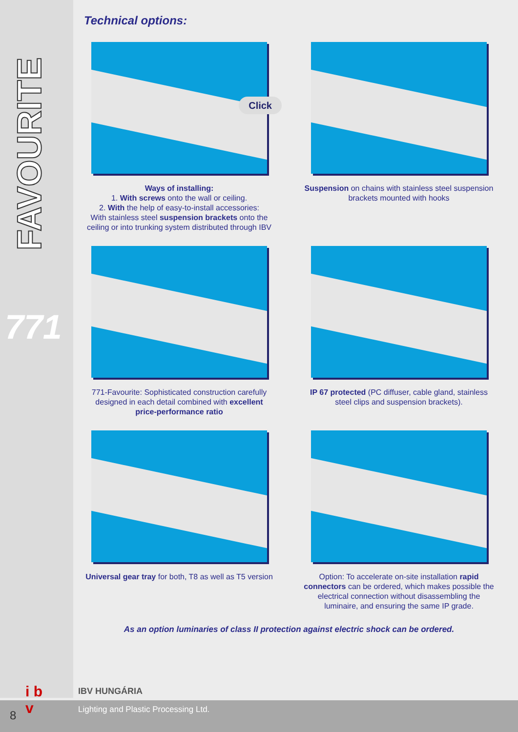FAVOURITE
771
Technical options:
Click
Ways of installing:
1. With screws onto the wall or ceiling.
2. With the help of easy-to-install accessories:
With stainless steel suspension brackets onto the ceiling or into trunking system distributed through IBV
Suspension on chains with stainless steel suspension brackets mounted with hooks
771-Favourite: Sophisticated construction carefully designed in each detail combined with excellent price-performance ratio
IP 67 protected (PC diffuser, cable gland, stainless steel clips and suspension brackets).
Universal gear tray for both, T8 as well as T5 version
Option: To accelerate on-site installation rapid connectors can be ordered, which makes possible the electrical connection without disassembling the luminaire, and ensuring the same IP grade.
As an option luminaries of class II protection against electric shock can be ordered.
i b
v
IBV HUNGÁRIA
Lighting and Plastic Processing Ltd.
8